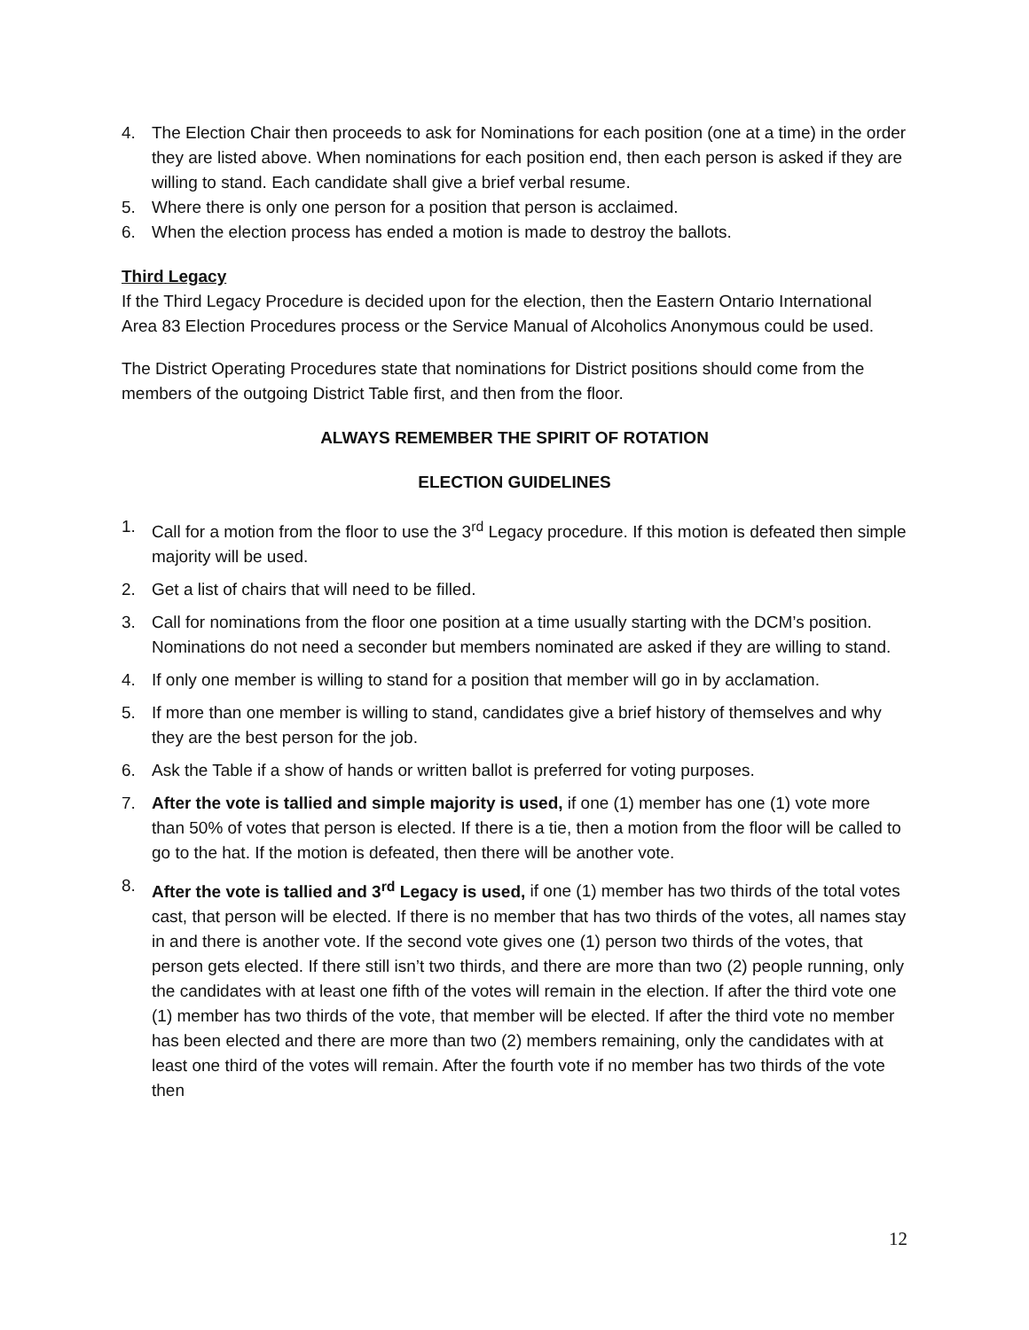4. The Election Chair then proceeds to ask for Nominations for each position (one at a time) in the order they are listed above. When nominations for each position end, then each person is asked if they are willing to stand. Each candidate shall give a brief verbal resume.
5. Where there is only one person for a position that person is acclaimed.
6. When the election process has ended a motion is made to destroy the ballots.
Third Legacy
If the Third Legacy Procedure is decided upon for the election, then the Eastern Ontario International Area 83 Election Procedures process or the Service Manual of Alcoholics Anonymous could be used.
The District Operating Procedures state that nominations for District positions should come from the members of the outgoing District Table first, and then from the floor.
ALWAYS REMEMBER THE SPIRIT OF ROTATION
ELECTION GUIDELINES
1. Call for a motion from the floor to use the 3<sup>rd</sup> Legacy procedure. If this motion is defeated then simple majority will be used.
2. Get a list of chairs that will need to be filled.
3. Call for nominations from the floor one position at a time usually starting with the DCM’s position. Nominations do not need a seconder but members nominated are asked if they are willing to stand.
4. If only one member is willing to stand for a position that member will go in by acclamation.
5. If more than one member is willing to stand, candidates give a brief history of themselves and why they are the best person for the job.
6. Ask the Table if a show of hands or written ballot is preferred for voting purposes.
7. After the vote is tallied and simple majority is used, if one (1) member has one (1) vote more than 50% of votes that person is elected. If there is a tie, then a motion from the floor will be called to go to the hat. If the motion is defeated, then there will be another vote.
8. After the vote is tallied and 3<sup>rd</sup> Legacy is used, if one (1) member has two thirds of the total votes cast, that person will be elected. If there is no member that has two thirds of the votes, all names stay in and there is another vote. If the second vote gives one (1) person two thirds of the votes, that person gets elected. If there still isn’t two thirds, and there are more than two (2) people running, only the candidates with at least one fifth of the votes will remain in the election. If after the third vote one (1) member has two thirds of the vote, that member will be elected. If after the third vote no member has been elected and there are more than two (2) members remaining, only the candidates with at least one third of the votes will remain. After the fourth vote if no member has two thirds of the vote then
12